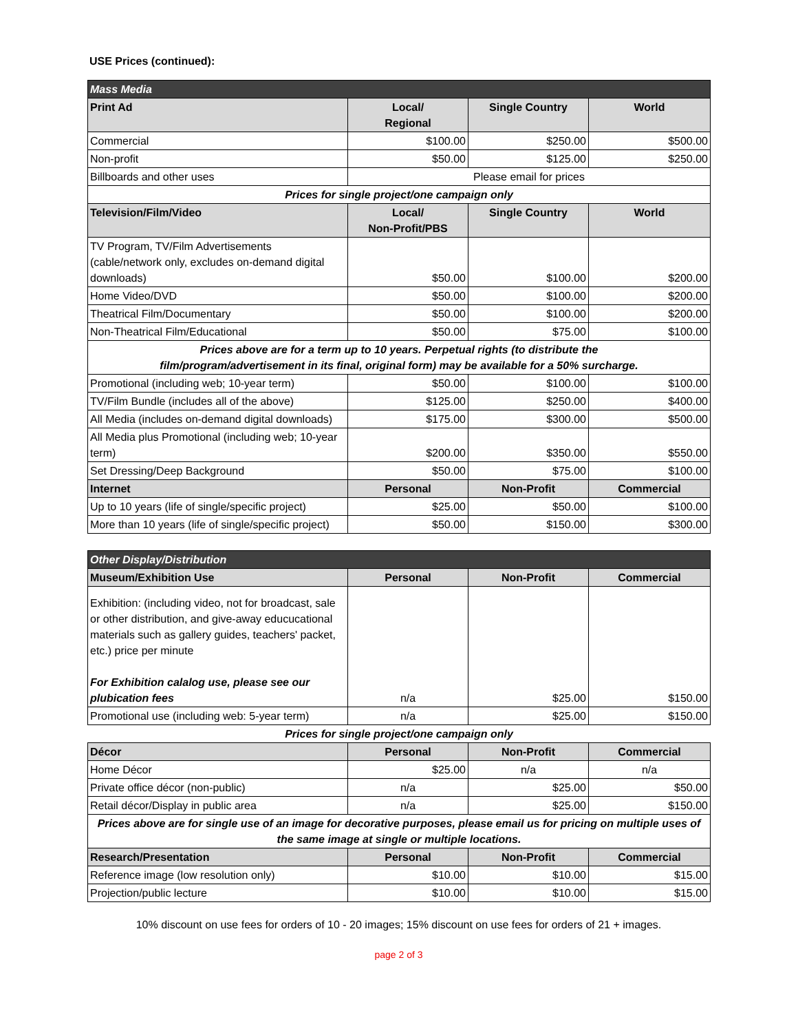USE Prices (continued):
| Mass Media | | | |
| Print Ad | Local/ Regional | Single Country | World |
| Commercial | $100.00 | $250.00 | $500.00 |
| Non-profit | $50.00 | $125.00 | $250.00 |
| Billboards and other uses | Please email for prices | | |
| Prices for single project/one campaign only | | | |
| Television/Film/Video | Local/ Non-Profit/PBS | Single Country | World |
| TV Program, TV/Film Advertisements (cable/network only, excludes on-demand digital downloads) | $50.00 | $100.00 | $200.00 |
| Home Video/DVD | $50.00 | $100.00 | $200.00 |
| Theatrical Film/Documentary | $50.00 | $100.00 | $200.00 |
| Non-Theatrical Film/Educational | $50.00 | $75.00 | $100.00 |
| Prices above are for a term up to 10 years. Perpetual rights (to distribute the film/program/advertisement in its final, original form) may be available for a 50% surcharge. | | | |
| Promotional (including web; 10-year term) | $50.00 | $100.00 | $100.00 |
| TV/Film Bundle (includes all of the above) | $125.00 | $250.00 | $400.00 |
| All Media (includes on-demand digital downloads) | $175.00 | $300.00 | $500.00 |
| All Media plus Promotional (including web; 10-year term) | $200.00 | $350.00 | $550.00 |
| Set Dressing/Deep Background | $50.00 | $75.00 | $100.00 |
| Internet | Personal | Non-Profit | Commercial |
| Up to 10 years (life of single/specific project) | $25.00 | $50.00 | $100.00 |
| More than 10 years (life of single/specific project) | $50.00 | $150.00 | $300.00 |
| Other Display/Distribution | | | |
| Museum/Exhibition Use | Personal | Non-Profit | Commercial |
| Exhibition: (including video, not for broadcast, sale or other distribution, and give-away educucational materials such as gallery guides, teachers' packet, etc.) price per minute For Exhibition calalog use, please see our plubication fees | n/a | $25.00 | $150.00 |
| Promotional use (including web: 5-year term) | n/a | $25.00 | $150.00 |
| Prices for single project/one campaign only | | | |
| Décor | Personal | Non-Profit | Commercial |
| Home Décor | $25.00 | n/a | n/a |
| Private office décor (non-public) | n/a | $25.00 | $50.00 |
| Retail décor/Display in public area | n/a | $25.00 | $150.00 |
| Prices above are for single use of an image for decorative purposes, please email us for pricing on multiple uses of the same image at single or multiple locations. | | | |
| Research/Presentation | Personal | Non-Profit | Commercial |
| Reference image (low resolution only) | $10.00 | $10.00 | $15.00 |
| Projection/public lecture | $10.00 | $10.00 | $15.00 |
10% discount on use fees for orders of 10 - 20 images; 15% discount on use fees for orders of 21 + images.
page 2 of 3